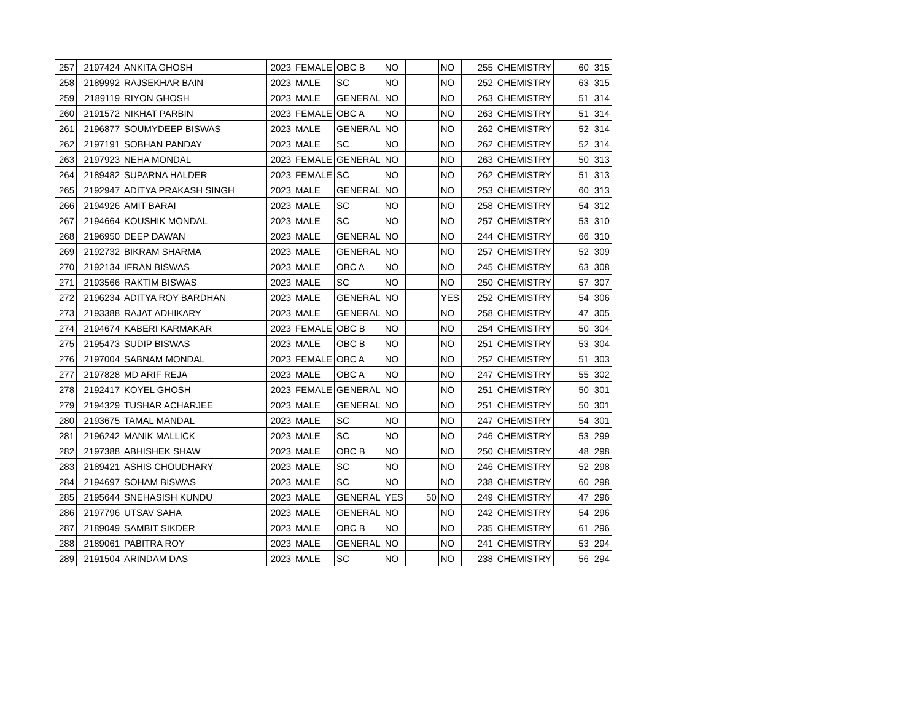| 257 | 2197424 | ANKITA GHOSH | 2023 | FEMALE | OBC B | NO | | NO | 255 | CHEMISTRY | 60 | 315 |
| 258 | 2189992 | RAJSEKHAR BAIN | 2023 | MALE | SC | NO | | NO | 252 | CHEMISTRY | 63 | 315 |
| 259 | 2189119 | RIYON GHOSH | 2023 | MALE | GENERAL | NO | | NO | 263 | CHEMISTRY | 51 | 314 |
| 260 | 2191572 | NIKHAT PARBIN | 2023 | FEMALE | OBC A | NO | | NO | 263 | CHEMISTRY | 51 | 314 |
| 261 | 2196877 | SOUMYDEEP BISWAS | 2023 | MALE | GENERAL | NO | | NO | 262 | CHEMISTRY | 52 | 314 |
| 262 | 2197191 | SOBHAN PANDAY | 2023 | MALE | SC | NO | | NO | 262 | CHEMISTRY | 52 | 314 |
| 263 | 2197923 | NEHA MONDAL | 2023 | FEMALE | GENERAL | NO | | NO | 263 | CHEMISTRY | 50 | 313 |
| 264 | 2189482 | SUPARNA HALDER | 2023 | FEMALE | SC | NO | | NO | 262 | CHEMISTRY | 51 | 313 |
| 265 | 2192947 | ADITYA PRAKASH SINGH | 2023 | MALE | GENERAL | NO | | NO | 253 | CHEMISTRY | 60 | 313 |
| 266 | 2194926 | AMIT BARAI | 2023 | MALE | SC | NO | | NO | 258 | CHEMISTRY | 54 | 312 |
| 267 | 2194664 | KOUSHIK MONDAL | 2023 | MALE | SC | NO | | NO | 257 | CHEMISTRY | 53 | 310 |
| 268 | 2196950 | DEEP DAWAN | 2023 | MALE | GENERAL | NO | | NO | 244 | CHEMISTRY | 66 | 310 |
| 269 | 2192732 | BIKRAM SHARMA | 2023 | MALE | GENERAL | NO | | NO | 257 | CHEMISTRY | 52 | 309 |
| 270 | 2192134 | IFRAN BISWAS | 2023 | MALE | OBC A | NO | | NO | 245 | CHEMISTRY | 63 | 308 |
| 271 | 2193566 | RAKTIM BISWAS | 2023 | MALE | SC | NO | | NO | 250 | CHEMISTRY | 57 | 307 |
| 272 | 2196234 | ADITYA ROY BARDHAN | 2023 | MALE | GENERAL | NO | | YES | 252 | CHEMISTRY | 54 | 306 |
| 273 | 2193388 | RAJAT ADHIKARY | 2023 | MALE | GENERAL | NO | | NO | 258 | CHEMISTRY | 47 | 305 |
| 274 | 2194674 | KABERI KARMAKAR | 2023 | FEMALE | OBC B | NO | | NO | 254 | CHEMISTRY | 50 | 304 |
| 275 | 2195473 | SUDIP BISWAS | 2023 | MALE | OBC B | NO | | NO | 251 | CHEMISTRY | 53 | 304 |
| 276 | 2197004 | SABNAM MONDAL | 2023 | FEMALE | OBC A | NO | | NO | 252 | CHEMISTRY | 51 | 303 |
| 277 | 2197828 | MD ARIF REJA | 2023 | MALE | OBC A | NO | | NO | 247 | CHEMISTRY | 55 | 302 |
| 278 | 2192417 | KOYEL GHOSH | 2023 | FEMALE | GENERAL | NO | | NO | 251 | CHEMISTRY | 50 | 301 |
| 279 | 2194329 | TUSHAR ACHARJEE | 2023 | MALE | GENERAL | NO | | NO | 251 | CHEMISTRY | 50 | 301 |
| 280 | 2193675 | TAMAL MANDAL | 2023 | MALE | SC | NO | | NO | 247 | CHEMISTRY | 54 | 301 |
| 281 | 2196242 | MANIK MALLICK | 2023 | MALE | SC | NO | | NO | 246 | CHEMISTRY | 53 | 299 |
| 282 | 2197388 | ABHISHEK SHAW | 2023 | MALE | OBC B | NO | | NO | 250 | CHEMISTRY | 48 | 298 |
| 283 | 2189421 | ASHIS CHOUDHARY | 2023 | MALE | SC | NO | | NO | 246 | CHEMISTRY | 52 | 298 |
| 284 | 2194697 | SOHAM BISWAS | 2023 | MALE | SC | NO | | NO | 238 | CHEMISTRY | 60 | 298 |
| 285 | 2195644 | SNEHASISH KUNDU | 2023 | MALE | GENERAL | YES | 50 | NO | 249 | CHEMISTRY | 47 | 296 |
| 286 | 2197796 | UTSAV SAHA | 2023 | MALE | GENERAL | NO | | NO | 242 | CHEMISTRY | 54 | 296 |
| 287 | 2189049 | SAMBIT SIKDER | 2023 | MALE | OBC B | NO | | NO | 235 | CHEMISTRY | 61 | 296 |
| 288 | 2189061 | PABITRA ROY | 2023 | MALE | GENERAL | NO | | NO | 241 | CHEMISTRY | 53 | 294 |
| 289 | 2191504 | ARINDAM DAS | 2023 | MALE | SC | NO | | NO | 238 | CHEMISTRY | 56 | 294 |